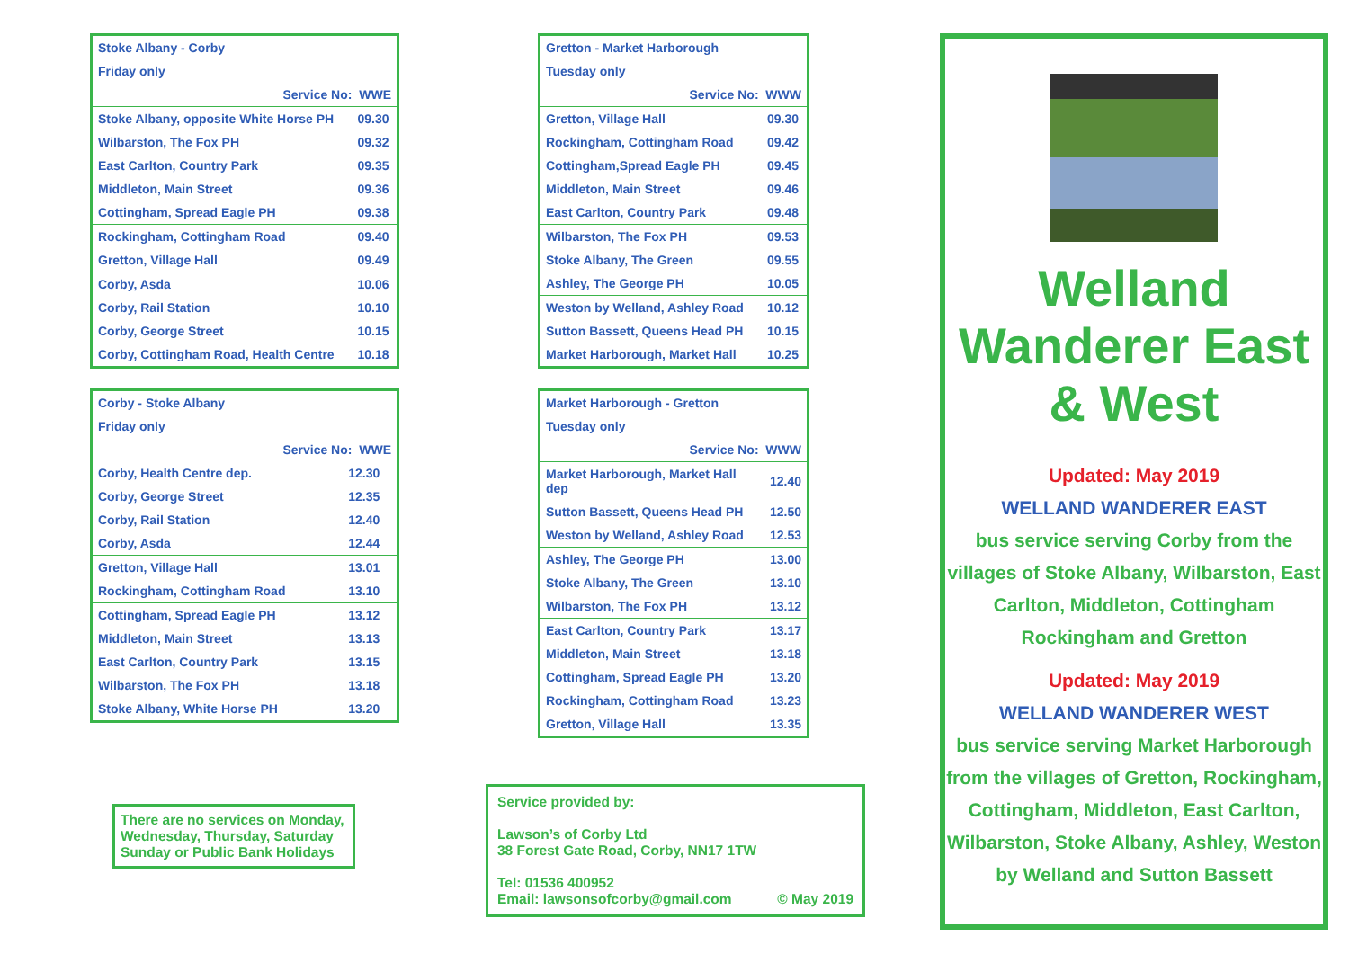| Stoke Albany - Corby | |
| Friday only | |
| Service No: WWE | |
| Stoke Albany, opposite White Horse PH | 09.30 |
| Wilbarston, The Fox PH | 09.32 |
| East Carlton, Country Park | 09.35 |
| Middleton, Main Street | 09.36 |
| Cottingham, Spread Eagle PH | 09.38 |
| Rockingham, Cottingham Road | 09.40 |
| Gretton, Village Hall | 09.49 |
| Corby, Asda | 10.06 |
| Corby, Rail Station | 10.10 |
| Corby, George Street | 10.15 |
| Corby, Cottingham Road, Health Centre | 10.18 |
| Corby - Stoke Albany | |
| Friday only | |
| Service No: WWE | |
| Corby, Health Centre dep. | 12.30 |
| Corby, George Street | 12.35 |
| Corby, Rail Station | 12.40 |
| Corby, Asda | 12.44 |
| Gretton, Village Hall | 13.01 |
| Rockingham, Cottingham Road | 13.10 |
| Cottingham, Spread Eagle PH | 13.12 |
| Middleton, Main Street | 13.13 |
| East Carlton, Country Park | 13.15 |
| Wilbarston, The Fox PH | 13.18 |
| Stoke Albany, White Horse PH | 13.20 |
There are no services on Monday, Wednesday, Thursday, Saturday Sunday or Public Bank Holidays
| Gretton - Market Harborough | |
| Tuesday only | |
| Service No: WWW | |
| Gretton, Village Hall | 09.30 |
| Rockingham, Cottingham Road | 09.42 |
| Cottingham,Spread Eagle PH | 09.45 |
| Middleton, Main Street | 09.46 |
| East Carlton, Country Park | 09.48 |
| Wilbarston, The Fox PH | 09.53 |
| Stoke Albany, The Green | 09.55 |
| Ashley, The George PH | 10.05 |
| Weston by Welland, Ashley Road | 10.12 |
| Sutton Bassett, Queens Head PH | 10.15 |
| Market Harborough, Market Hall | 10.25 |
| Market Harborough - Gretton | |
| Tuesday only | |
| Service No: WWW | |
| Market Harborough, Market Hall dep | 12.40 |
| Sutton Bassett, Queens Head PH | 12.50 |
| Weston by Welland, Ashley Road | 12.53 |
| Ashley, The George PH | 13.00 |
| Stoke Albany, The Green | 13.10 |
| Wilbarston, The Fox PH | 13.12 |
| East Carlton, Country Park | 13.17 |
| Middleton, Main Street | 13.18 |
| Cottingham, Spread Eagle PH | 13.20 |
| Rockingham, Cottingham Road | 13.23 |
| Gretton, Village Hall | 13.35 |
Service provided by:
Lawson’s of Corby Ltd
38 Forest Gate Road, Corby, NN17 1TW
Tel: 01536 400952
Email: lawsonsofcorby@gmail.com © May 2019
Welland Wanderer East & West
Updated: May 2019
WELLAND WANDERER EAST
bus service serving Corby from the villages of Stoke Albany, Wilbarston, East Carlton, Middleton, Cottingham Rockingham and Gretton
Updated: May 2019
WELLAND WANDERER WEST
bus service serving Market Harborough from the villages of Gretton, Rockingham, Cottingham, Middleton, East Carlton, Wilbarston, Stoke Albany, Ashley, Weston by Welland and Sutton Bassett